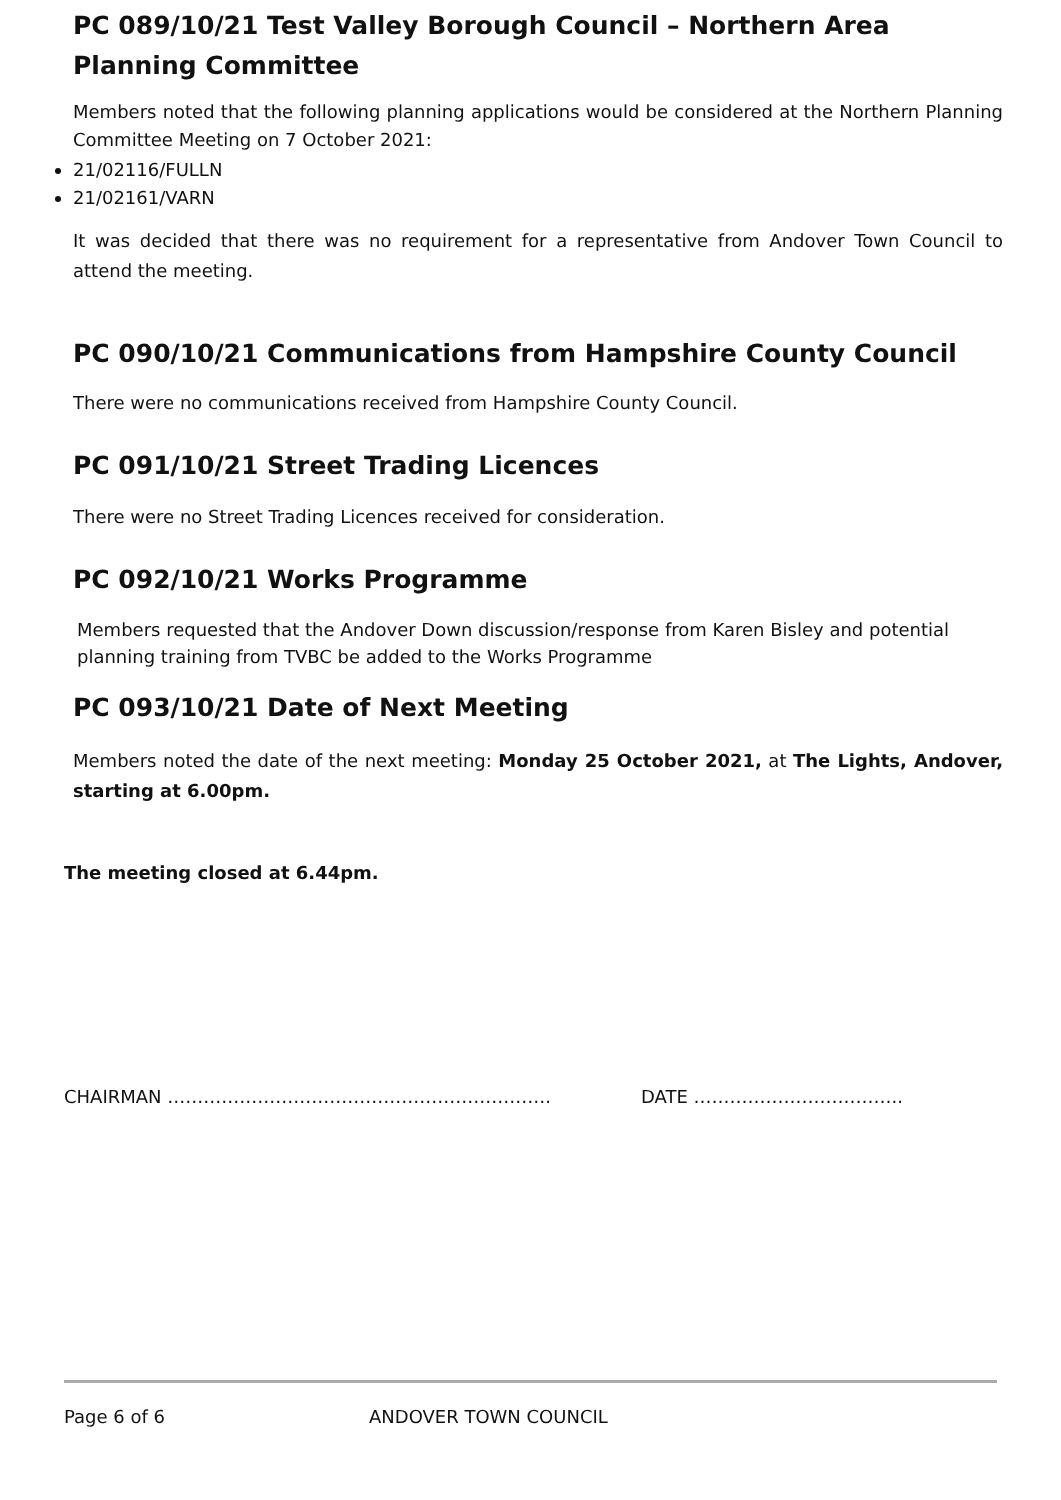PC 089/10/21 Test Valley Borough Council – Northern Area Planning Committee
Members noted that the following planning applications would be considered at the Northern Planning Committee Meeting on 7 October 2021:
21/02116/FULLN
21/02161/VARN
It was decided that there was no requirement for a representative from Andover Town Council to attend the meeting.
PC 090/10/21 Communications from Hampshire County Council
There were no communications received from Hampshire County Council.
PC 091/10/21 Street Trading Licences
There were no Street Trading Licences received for consideration.
PC 092/10/21 Works Programme
Members requested that the Andover Down discussion/response from Karen Bisley and potential planning training from TVBC be added to the Works Programme
PC 093/10/21 Date of Next Meeting
Members noted the date of the next meeting: Monday 25 October 2021, at The Lights, Andover, starting at 6.00pm.
The meeting closed at 6.44pm.
CHAIRMAN ………………………………………………………. DATE ……………………………..
Page 6 of 6 ANDOVER TOWN COUNCIL